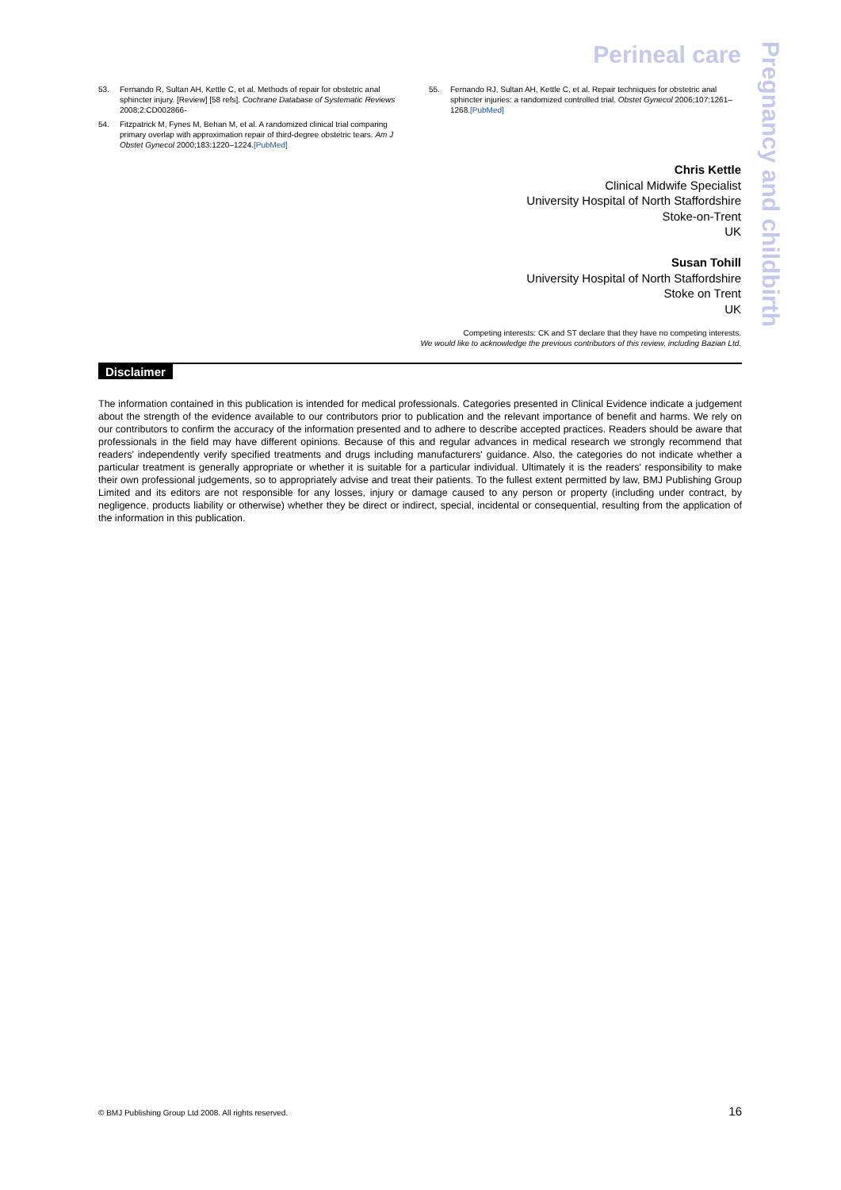Perineal care
Pregnancy and childbirth
53. Fernando R, Sultan AH, Kettle C, et al. Methods of repair for obstetric anal sphincter injury. [Review] [58 refs]. Cochrane Database of Systematic Reviews 2008;2:CD002866-
54. Fitzpatrick M, Fynes M, Behan M, et al. A randomized clinical trial comparing primary overlap with approximation repair of third-degree obstetric tears. Am J Obstet Gynecol 2000;183:1220–1224.[PubMed]
55. Fernando RJ, Sultan AH, Kettle C, et al. Repair techniques for obstetric anal sphincter injuries: a randomized controlled trial. Obstet Gynecol 2006;107:1261–1268.[PubMed]
Chris Kettle
Clinical Midwife Specialist
University Hospital of North Staffordshire
Stoke-on-Trent
UK
Susan Tohill
University Hospital of North Staffordshire
Stoke on Trent
UK
Competing interests: CK and ST declare that they have no competing interests.
We would like to acknowledge the previous contributors of this review, including Bazian Ltd.
Disclaimer
The information contained in this publication is intended for medical professionals. Categories presented in Clinical Evidence indicate a judgement about the strength of the evidence available to our contributors prior to publication and the relevant importance of benefit and harms. We rely on our contributors to confirm the accuracy of the information presented and to adhere to describe accepted practices. Readers should be aware that professionals in the field may have different opinions. Because of this and regular advances in medical research we strongly recommend that readers' independently verify specified treatments and drugs including manufacturers' guidance. Also, the categories do not indicate whether a particular treatment is generally appropriate or whether it is suitable for a particular individual. Ultimately it is the readers' responsibility to make their own professional judgements, so to appropriately advise and treat their patients. To the fullest extent permitted by law, BMJ Publishing Group Limited and its editors are not responsible for any losses, injury or damage caused to any person or property (including under contract, by negligence, products liability or otherwise) whether they be direct or indirect, special, incidental or consequential, resulting from the application of the information in this publication.
© BMJ Publishing Group Ltd 2008. All rights reserved. 16